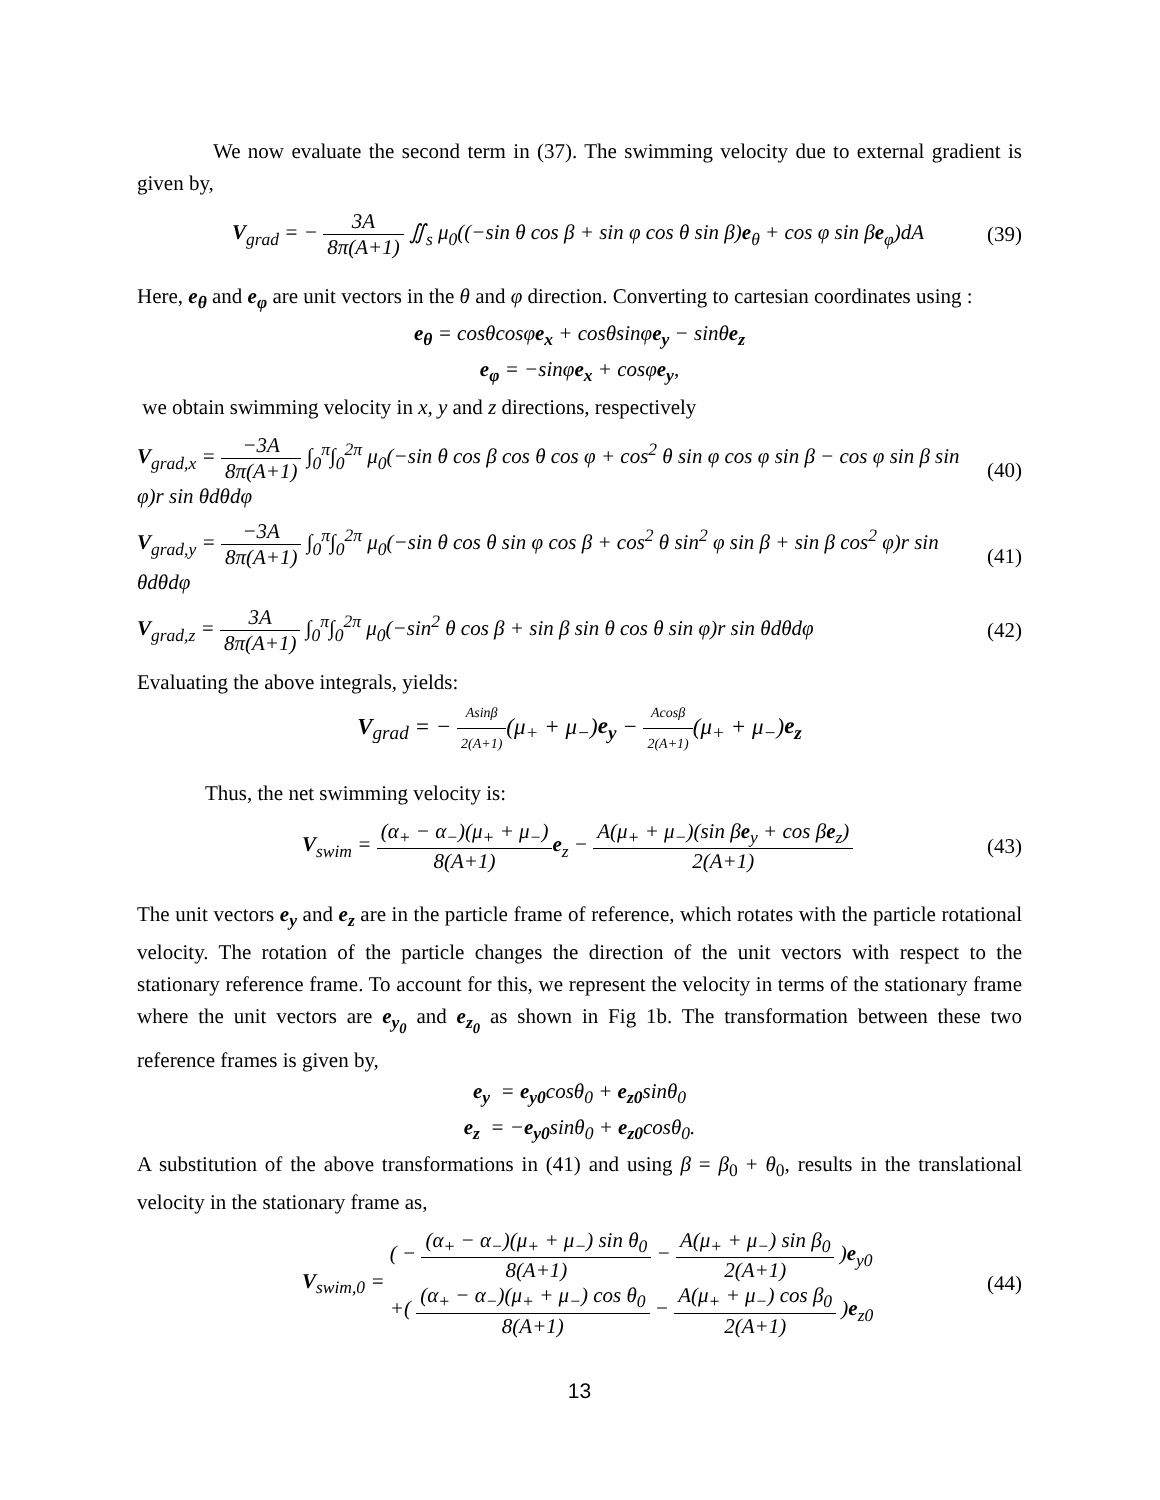We now evaluate the second term in (37). The swimming velocity due to external gradient is given by,
V<sub>grad</sub> = − 3A 8π(A+1) ∬<sub>s</sub> μ<sub>0</sub>((−sin θ cos β + sin φ cos θ sin β)e<sub>θ</sub> + cos φ sin βe<sub>φ</sub>)dA
(39)
Here, e<sub>θ</sub> and e<sub>φ</sub> are unit vectors in the θ and φ direction. Converting to cartesian coordinates using :
e<sub>θ</sub> = cosθcosφe<sub>x</sub> + cosθsinφe<sub>y</sub> − sinθe<sub>z</sub>
e<sub>φ</sub> = −sinφe<sub>x</sub> + cosφe<sub>y</sub>,
we obtain swimming velocity in x, y and z directions, respectively
V<sub>grad,x</sub> = −3A 8π(A+1) ∫<sub>0</sub><sup>π</sup>∫<sub>0</sub><sup>2π</sup> μ<sub>0</sub>(−sin θ cos β cos θ cos φ + cos<sup>2</sup> θ sin φ cos φ sin β − cos φ sin β sin φ)r sin θdθdφ
(40)
V<sub>grad,y</sub> = −3A 8π(A+1) ∫<sub>0</sub><sup>π</sup>∫<sub>0</sub><sup>2π</sup> μ<sub>0</sub>(−sin θ cos θ sin φ cos β + cos<sup>2</sup> θ sin<sup>2</sup> φ sin β + sin β cos<sup>2</sup> φ)r sin θdθdφ
(41)
V<sub>grad,z</sub> = 3A 8π(A+1) ∫<sub>0</sub><sup>π</sup>∫<sub>0</sub><sup>2π</sup> μ<sub>0</sub>(−sin<sup>2</sup> θ cos β + sin β sin θ cos θ sin φ)r sin θdθdφ
(42)
Evaluating the above integrals, yields:
V<sub>grad</sub> = − Asinβ 2(A+1)(μ<sub>+</sub> + μ<sub>−</sub>)e<sub>y</sub> − Acosβ 2(A+1)(μ<sub>+</sub> + μ<sub>−</sub>)e<sub>z</sub>
Thus, the net swimming velocity is:
V<sub>swim</sub> = (α<sub>+</sub> − α<sub>−</sub>)(μ<sub>+</sub> + μ<sub>−</sub>) 8(A+1) e<sub>z</sub> − A(μ<sub>+</sub> + μ<sub>−</sub>)(sin βe<sub>y</sub> + cos βe<sub>z</sub>) 2(A+1)
(43)
The unit vectors e<sub>y</sub> and e<sub>z</sub> are in the particle frame of reference, which rotates with the particle rotational velocity. The rotation of the particle changes the direction of the unit vectors with respect to the stationary reference frame. To account for this, we represent the velocity in terms of the stationary frame where the unit vectors are e<sub>y<sub>0</sub></sub> and e<sub>z<sub>0</sub></sub> as shown in Fig 1b. The transformation between these two reference frames is given by,
e<sub>y</sub> = e<sub>y0</sub>cosθ<sub>0</sub> + e<sub>z0</sub>sinθ<sub>0</sub>
e<sub>z</sub> = −e<sub>y0</sub>sinθ<sub>0</sub> + e<sub>z0</sub>cosθ<sub>0</sub>.
A substitution of the above transformations in (41) and using β = β<sub>0</sub> + θ<sub>0</sub>, results in the translational velocity in the stationary frame as,
V<sub>swim,0</sub> = ( − (α<sub>+</sub> − α<sub>−</sub>)(μ<sub>+</sub> + μ<sub>−</sub>) sin θ<sub>0</sub> 8(A+1) − A(μ<sub>+</sub> + μ<sub>−</sub>) sin β<sub>0</sub> 2(A+1) )e<sub>y0</sub>
+( (α<sub>+</sub> − α<sub>−</sub>)(μ<sub>+</sub> + μ<sub>−</sub>) cos θ<sub>0</sub> 8(A+1) − A(μ<sub>+</sub> + μ<sub>−</sub>) cos β<sub>0</sub> 2(A+1) )e<sub>z0</sub>
(44)
13